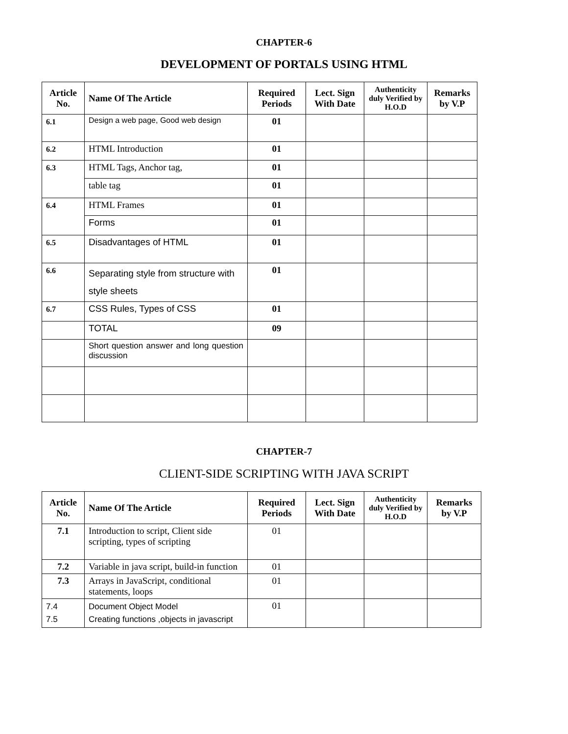CHAPTER-6
DEVELOPMENT OF PORTALS USING HTML
| Article No. | Name Of The Article | Required Periods | Lect. Sign With Date | Authenticity duly Verified by H.O.D | Remarks by V.P |
| --- | --- | --- | --- | --- | --- |
| 6.1 | Design a web page, Good web design | 01 | | | |
| 6.2 | HTML Introduction | 01 | | | |
| 6.3 | HTML Tags, Anchor tag, | 01 | | | |
| | table tag | 01 | | | |
| 6.4 | HTML Frames | 01 | | | |
| | Forms | 01 | | | |
| 6.5 | Disadvantages of HTML | 01 | | | |
| 6.6 | Separating style from structure with style sheets | 01 | | | |
| 6.7 | CSS Rules, Types of CSS | 01 | | | |
| | TOTAL | 09 | | | |
| | Short question answer and long question discussion | | | | |
CHAPTER-7
CLIENT-SIDE SCRIPTING WITH JAVA SCRIPT
| Article No. | Name Of The Article | Required Periods | Lect. Sign With Date | Authenticity duly Verified by H.O.D | Remarks by V.P |
| --- | --- | --- | --- | --- | --- |
| 7.1 | Introduction to script, Client side scripting, types of scripting | 01 | | | |
| 7.2 | Variable in java script, build-in function | 01 | | | |
| 7.3 | Arrays in JavaScript, conditional statements, loops | 01 | | | |
| 7.4 7.5 | Document Object Model Creating functions ,objects in javascript | 01 | | | |